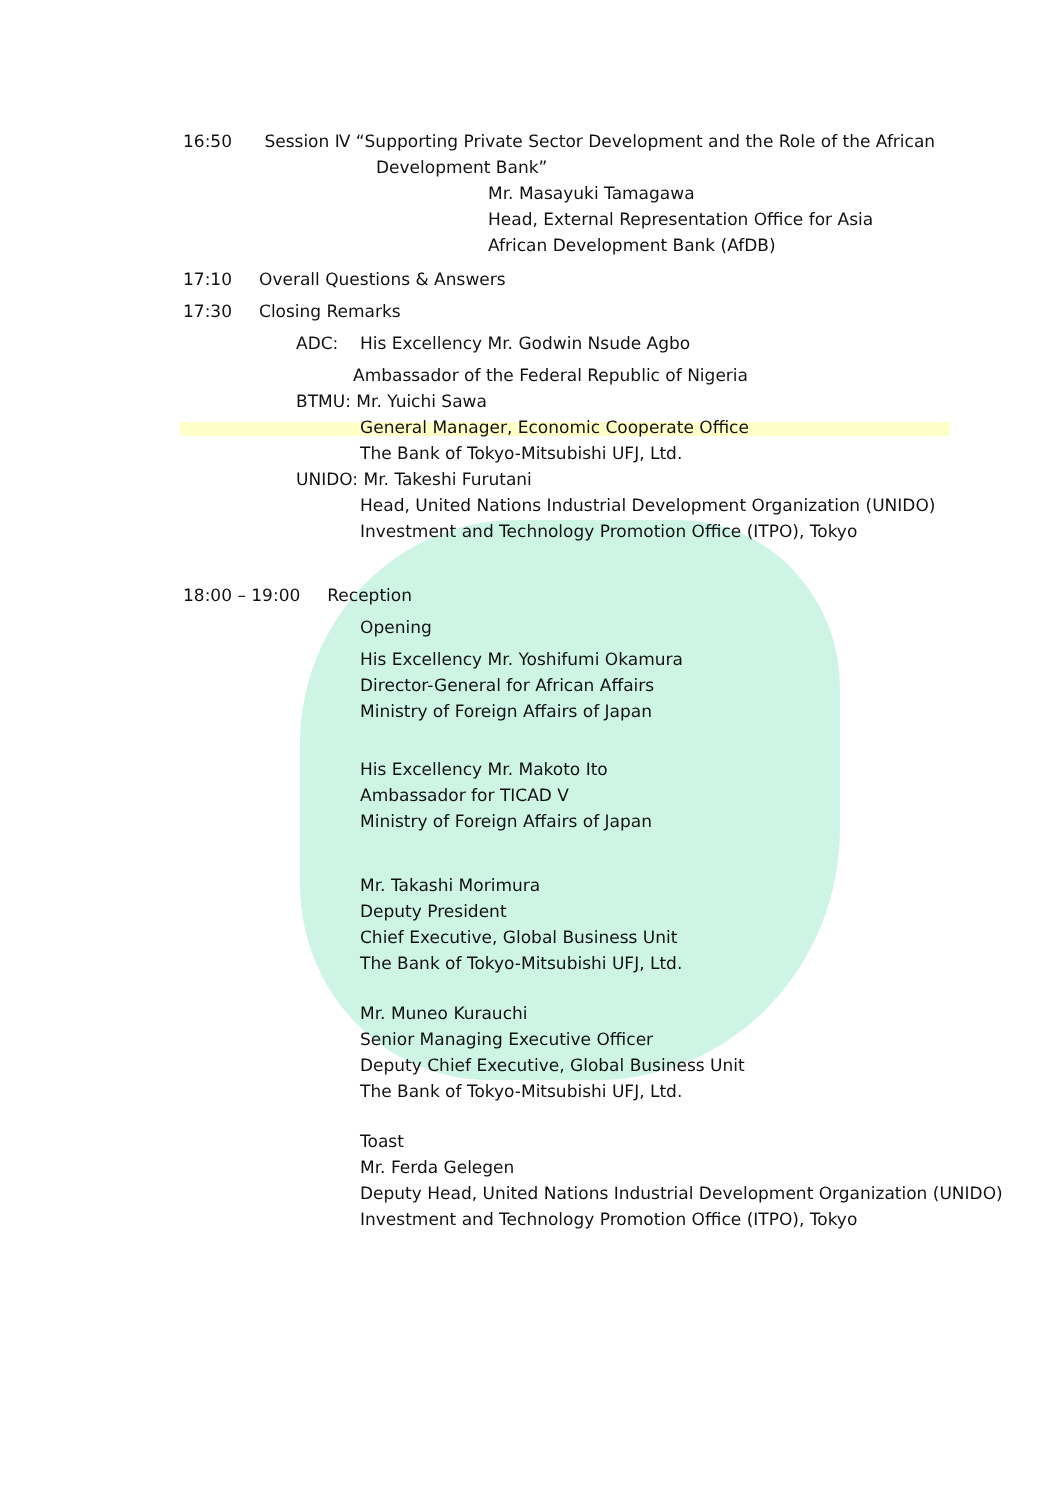16:50 Session Ⅳ “Supporting Private Sector Development and the Role of the African
Development Bank”
Mr. Masayuki Tamagawa
Head, External Representation Office for Asia
African Development Bank (AfDB)
17:10 Overall Questions & Answers
17:30 Closing Remarks
ADC: His Excellency Mr. Godwin Nsude Agbo
Ambassador of the Federal Republic of Nigeria
BTMU: Mr. Yuichi Sawa
General Manager, Economic Cooperate Office
The Bank of Tokyo-Mitsubishi UFJ, Ltd.
UNIDO: Mr. Takeshi Furutani
Head, United Nations Industrial Development Organization (UNIDO)
Investment and Technology Promotion Office (ITPO), Tokyo
18:00 – 19:00 Reception
Opening
His Excellency Mr. Yoshifumi Okamura
Director-General for African Affairs
Ministry of Foreign Affairs of Japan
His Excellency Mr. Makoto Ito
Ambassador for TICAD V
Ministry of Foreign Affairs of Japan
Mr. Takashi Morimura
Deputy President
Chief Executive, Global Business Unit
The Bank of Tokyo-Mitsubishi UFJ, Ltd.
Mr. Muneo Kurauchi
Senior Managing Executive Officer
Deputy Chief Executive, Global Business Unit
The Bank of Tokyo-Mitsubishi UFJ, Ltd.
Toast
Mr. Ferda Gelegen
Deputy Head, United Nations Industrial Development Organization (UNIDO)
Investment and Technology Promotion Office (ITPO), Tokyo